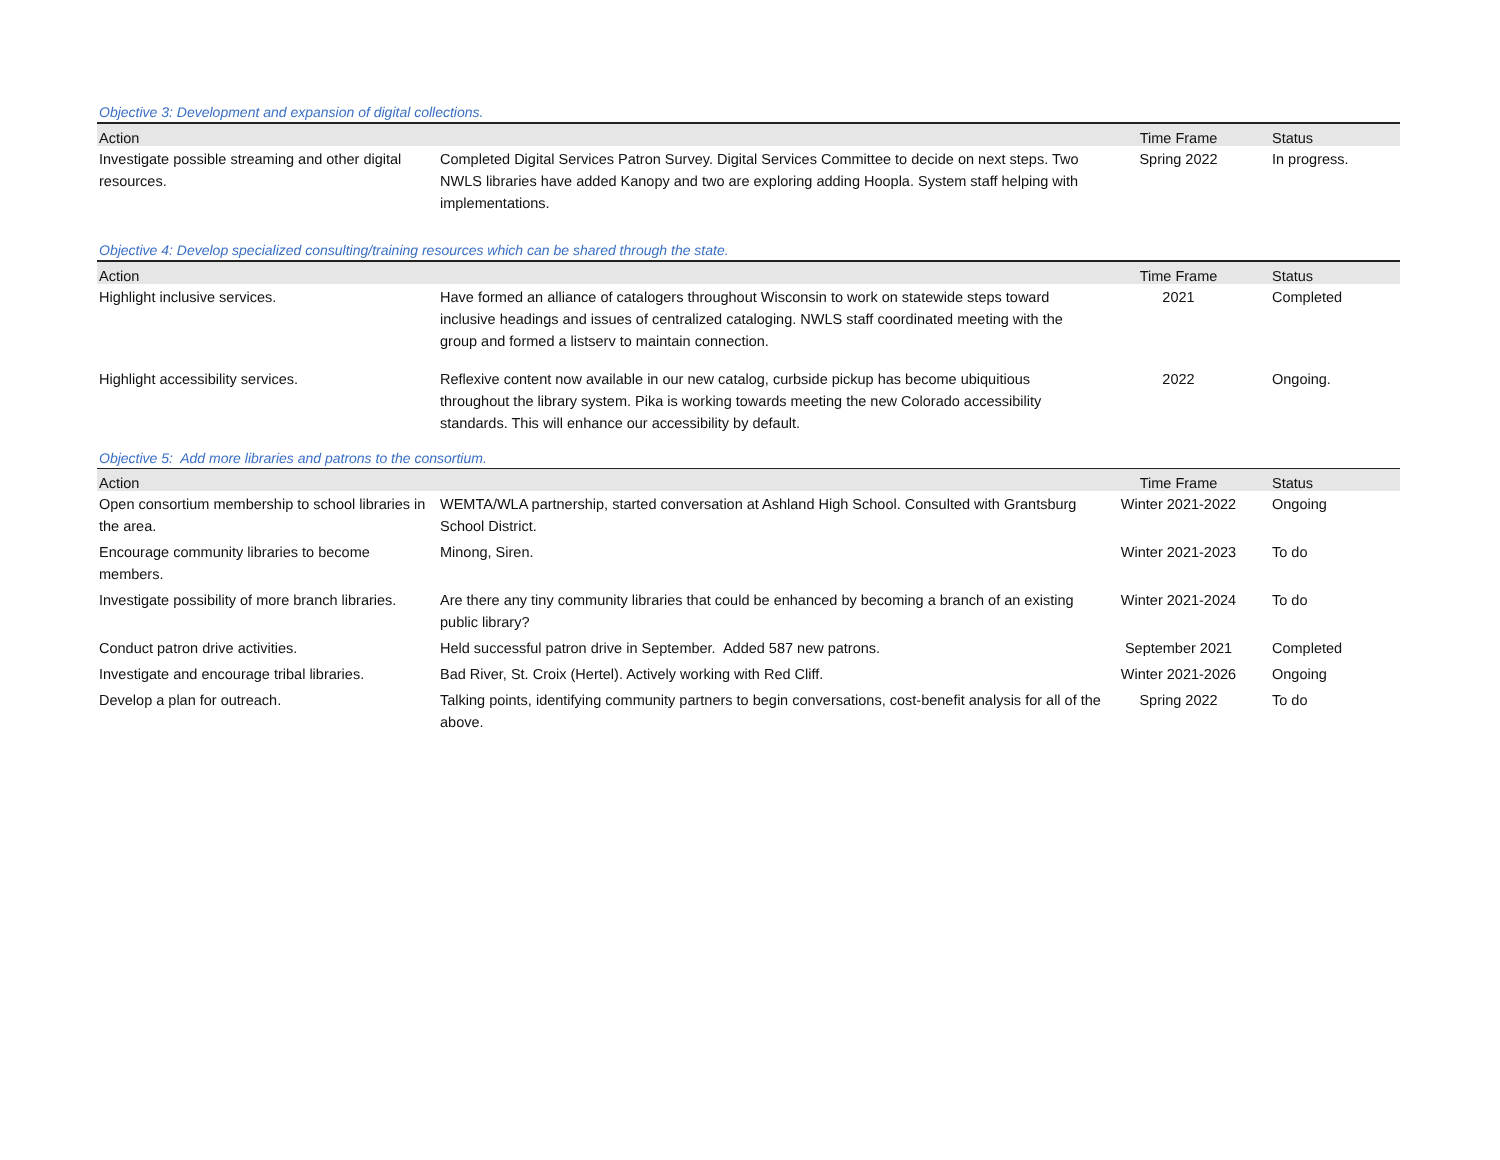Objective 3: Development and expansion of digital collections.
| Action | | Time Frame | Status |
| --- | --- | --- | --- |
| Investigate possible streaming and other digital resources. | Completed Digital Services Patron Survey. Digital Services Committee to decide on next steps. Two NWLS libraries have added Kanopy and two are exploring adding Hoopla. System staff helping with implementations. | Spring 2022 | In progress. |
Objective 4: Develop specialized consulting/training resources which can be shared through the state.
| Action | | Time Frame | Status |
| --- | --- | --- | --- |
| Highlight inclusive services. | Have formed an alliance of catalogers throughout Wisconsin to work on statewide steps toward inclusive headings and issues of centralized cataloging. NWLS staff coordinated meeting with the group and formed a listserv to maintain connection. | 2021 | Completed |
| Highlight accessibility services. | Reflexive content now available in our new catalog, curbside pickup has become ubiquitious throughout the library system. Pika is working towards meeting the new Colorado accessibility standards. This will enhance our accessibility by default. | 2022 | Ongoing. |
Objective 5: Add more libraries and patrons to the consortium.
| Action | | Time Frame | Status |
| --- | --- | --- | --- |
| Open consortium membership to school libraries in the area. | WEMTA/WLA partnership, started conversation at Ashland High School. Consulted with Grantsburg School District. | Winter 2021-2022 | Ongoing |
| Encourage community libraries to become members. | Minong, Siren. | Winter 2021-2023 | To do |
| Investigate possibility of more branch libraries. | Are there any tiny community libraries that could be enhanced by becoming a branch of an existing public library? | Winter 2021-2024 | To do |
| Conduct patron drive activities. | Held successful patron drive in September. Added 587 new patrons. | September 2021 | Completed |
| Investigate and encourage tribal libraries. | Bad River, St. Croix (Hertel). Actively working with Red Cliff. | Winter 2021-2026 | Ongoing |
| Develop a plan for outreach. | Talking points, identifying community partners to begin conversations, cost-benefit analysis for all of the above. | Spring 2022 | To do |